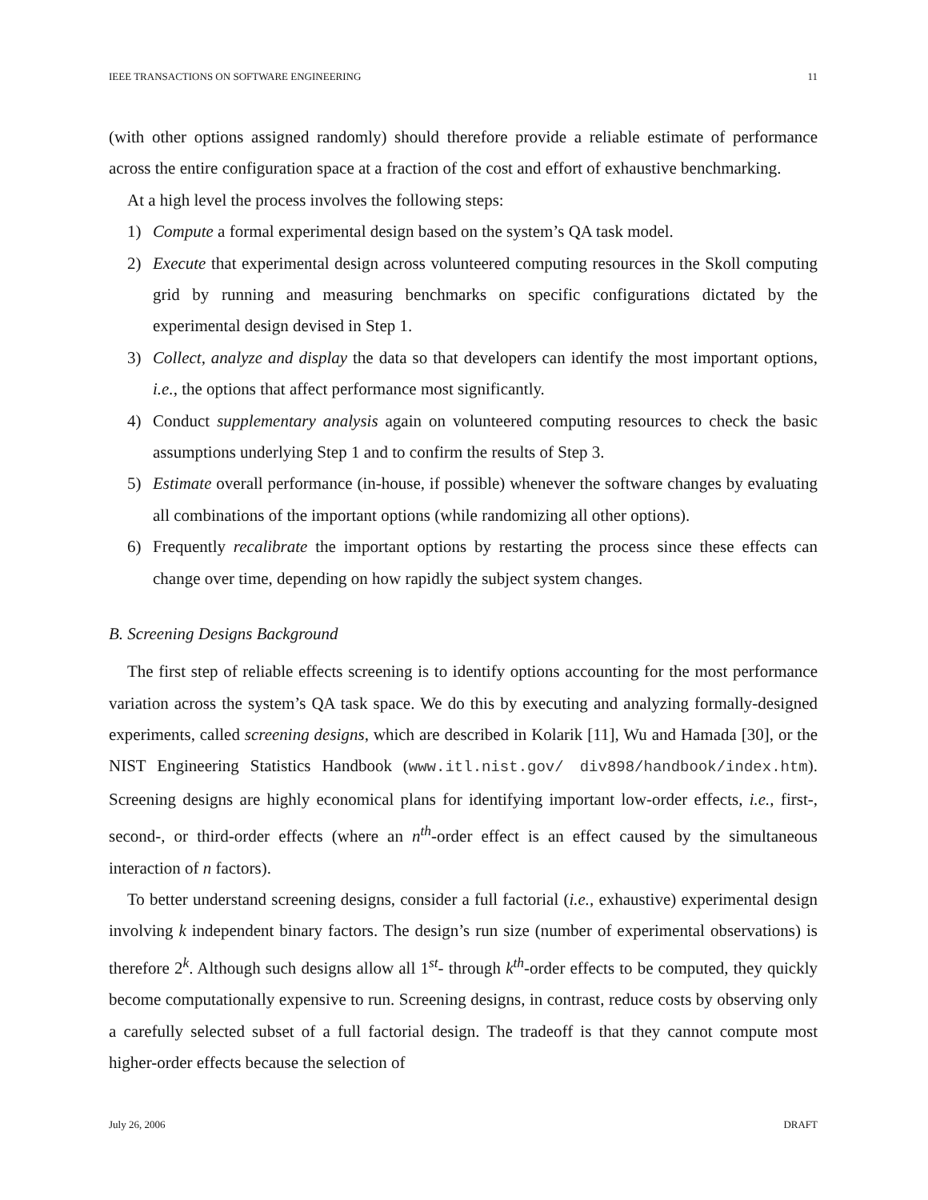IEEE TRANSACTIONS ON SOFTWARE ENGINEERING 11
(with other options assigned randomly) should therefore provide a reliable estimate of performance across the entire configuration space at a fraction of the cost and effort of exhaustive benchmarking.
At a high level the process involves the following steps:
1) Compute a formal experimental design based on the system’s QA task model.
2) Execute that experimental design across volunteered computing resources in the Skoll computing grid by running and measuring benchmarks on specific configurations dictated by the experimental design devised in Step 1.
3) Collect, analyze and display the data so that developers can identify the most important options, i.e., the options that affect performance most significantly.
4) Conduct supplementary analysis again on volunteered computing resources to check the basic assumptions underlying Step 1 and to confirm the results of Step 3.
5) Estimate overall performance (in-house, if possible) whenever the software changes by evaluating all combinations of the important options (while randomizing all other options).
6) Frequently recalibrate the important options by restarting the process since these effects can change over time, depending on how rapidly the subject system changes.
B. Screening Designs Background
The first step of reliable effects screening is to identify options accounting for the most performance variation across the system’s QA task space. We do this by executing and analyzing formally-designed experiments, called screening designs, which are described in Kolarik [11], Wu and Hamada [30], or the NIST Engineering Statistics Handbook (www.itl.nist.gov/ div898/handbook/index.htm). Screening designs are highly economical plans for identifying important low-order effects, i.e., first-, second-, or third-order effects (where an n<sup>th</sup>-order effect is an effect caused by the simultaneous interaction of n factors).
To better understand screening designs, consider a full factorial (i.e., exhaustive) experimental design involving k independent binary factors. The design’s run size (number of experimental observations) is therefore 2<sup>k</sup>. Although such designs allow all 1<sup>st</sup>- through k<sup>th</sup>-order effects to be computed, they quickly become computationally expensive to run. Screening designs, in contrast, reduce costs by observing only a carefully selected subset of a full factorial design. The tradeoff is that they cannot compute most higher-order effects because the selection of
July 26, 2006 DRAFT